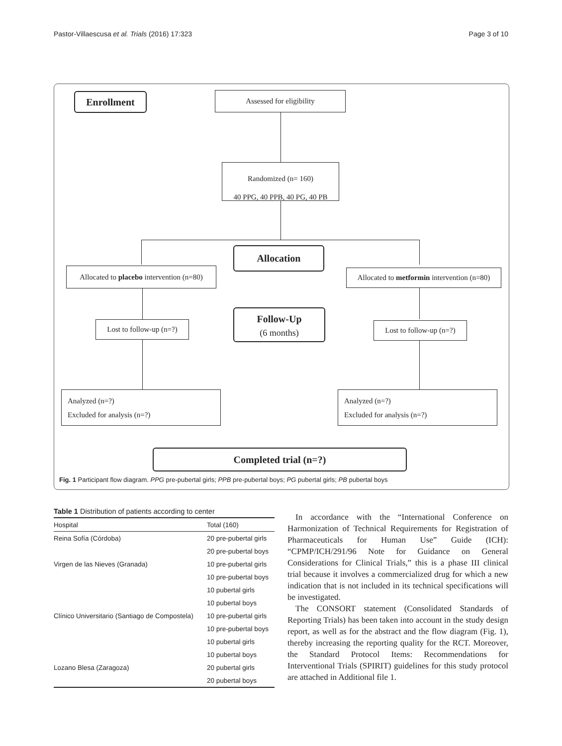Pastor-Villaescusa et al. Trials (2016) 17:323 Page 3 of 10
Enrollment Assessed for eligibility
Randomized (n= 160)
40 PPG, 40 PPB, 40 PG, 40 PB
Allocation
Allocated to placebo intervention (n=80)
Allocated to metformin intervention (n=80)
Follow-Up
(6 months)
Lost to follow-up (n=?)
Lost to follow-up (n=?)
Analyzed (n=?)
Excluded for analysis (n=?)
Analyzed (n=?)
Excluded for analysis (n=?)
Completed trial (n=?)
Fig. 1 Participant flow diagram. PPG pre-pubertal girls; PPB pre-pubertal boys; PG pubertal girls; PB pubertal boys
Table 1 Distribution of patients according to center
| Hospital | Total (160) |
| --- | --- |
| Reina Sofía (Córdoba) | 20 pre-pubertal girls |
| | 20 pre-pubertal boys |
| Virgen de las Nieves (Granada) | 10 pre-pubertal girls |
| | 10 pre-pubertal boys |
| | 10 pubertal girls |
| | 10 pubertal boys |
| Clínico Universitario (Santiago de Compostela) | 10 pre-pubertal girls |
| | 10 pre-pubertal boys |
| | 10 pubertal girls |
| | 10 pubertal boys |
| Lozano Blesa (Zaragoza) | 20 pubertal girls |
| | 20 pubertal boys |
In accordance with the “International Conference on Harmonization of Technical Requirements for Registration of Pharmaceuticals for Human Use” Guide (ICH): “CPMP/ICH/291/96 Note for Guidance on General Considerations for Clinical Trials,” this is a phase III clinical trial because it involves a commercialized drug for which a new indication that is not included in its technical specifications will be investigated.
The CONSORT statement (Consolidated Standards of Reporting Trials) has been taken into account in the study design report, as well as for the abstract and the flow diagram (Fig. 1), thereby increasing the reporting quality for the RCT. Moreover, the Standard Protocol Items: Recommendations for Interventional Trials (SPIRIT) guidelines for this study protocol are attached in Additional file 1.